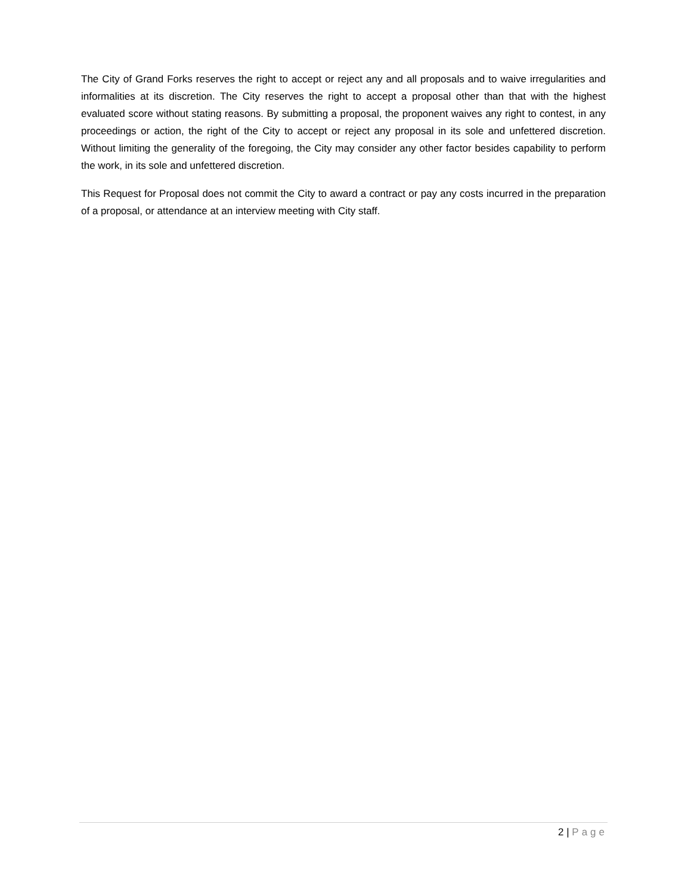The City of Grand Forks reserves the right to accept or reject any and all proposals and to waive irregularities and informalities at its discretion. The City reserves the right to accept a proposal other than that with the highest evaluated score without stating reasons. By submitting a proposal, the proponent waives any right to contest, in any proceedings or action, the right of the City to accept or reject any proposal in its sole and unfettered discretion. Without limiting the generality of the foregoing, the City may consider any other factor besides capability to perform the work, in its sole and unfettered discretion.
This Request for Proposal does not commit the City to award a contract or pay any costs incurred in the preparation of a proposal, or attendance at an interview meeting with City staff.
2 | Page